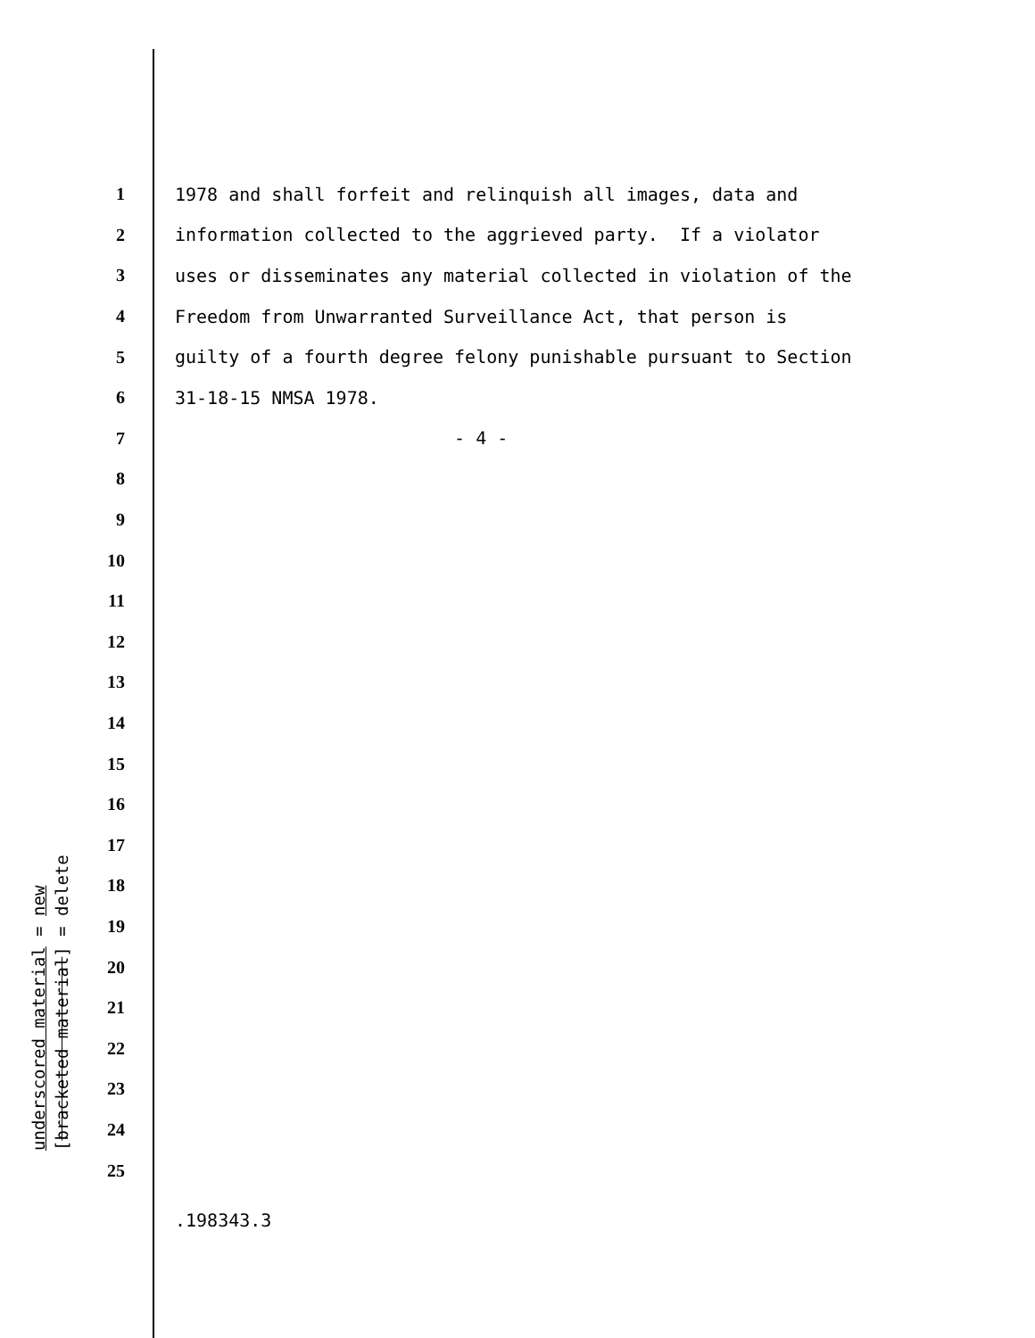1 1978 and shall forfeit and relinquish all images, data and
2 information collected to the aggrieved party. If a violator
3 uses or disseminates any material collected in violation of the
4 Freedom from Unwarranted Surveillance Act, that person is
5 guilty of a fourth degree felony punishable pursuant to Section
6 31-18-15 NMSA 1978.
7 - 4 -
8
9
10
11
12
13
14
15
16
17
18
19
20
21
22
23
24
25
underscored material = new
[bracketed material] = delete
.198343.3